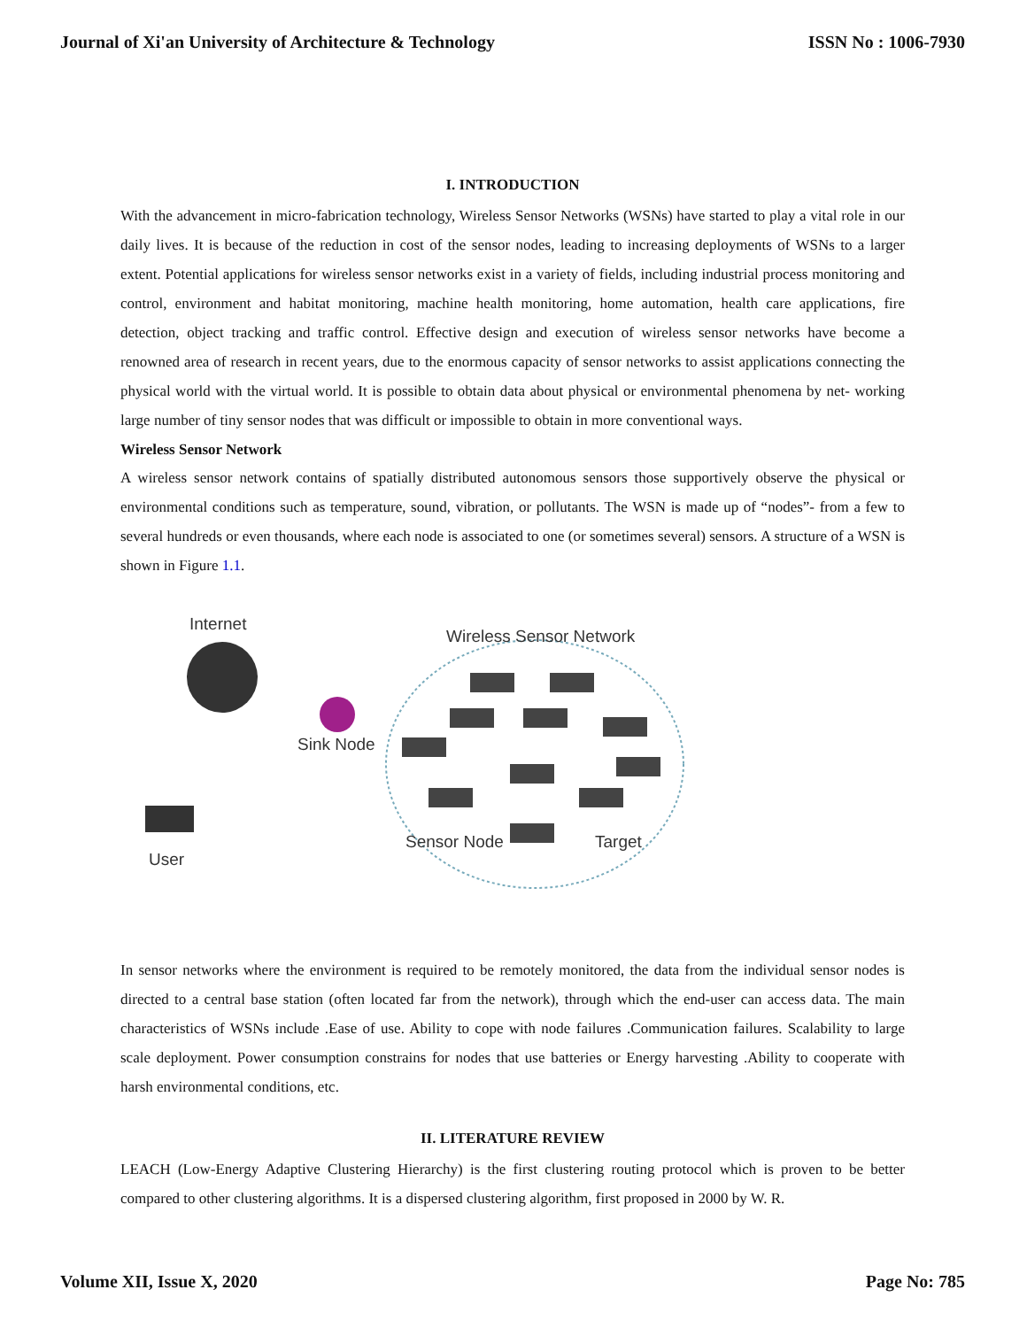Journal of Xi'an University of Architecture & Technology ISSN No : 1006-7930
I. INTRODUCTION
With the advancement in micro-fabrication technology, Wireless Sensor Networks (WSNs) have started to play a vital role in our daily lives. It is because of the reduction in cost of the sensor nodes, leading to increasing deployments of WSNs to a larger extent. Potential applications for wireless sensor networks exist in a variety of fields, including industrial process monitoring and control, environment and habitat monitoring, machine health monitoring, home automation, health care applications, fire detection, object tracking and traffic control. Effective design and execution of wireless sensor networks have become a renowned area of research in recent years, due to the enormous capacity of sensor networks to assist applications connecting the physical world with the virtual world. It is possible to obtain data about physical or environmental phenomena by net- working large number of tiny sensor nodes that was difficult or impossible to obtain in more conventional ways.
Wireless Sensor Network
A wireless sensor network contains of spatially distributed autonomous sensors those supportively observe the physical or environmental conditions such as temperature, sound, vibration, or pollutants. The WSN is made up of “nodes”- from a few to several hundreds or even thousands, where each node is associated to one (or sometimes several) sensors. A structure of a WSN is shown in Figure 1.1.
Internet
Sink Node
User
Wireless Sensor Network
Sensor Node
Target
In sensor networks where the environment is required to be remotely monitored, the data from the individual sensor nodes is directed to a central base station (often located far from the network), through which the end-user can access data. The main characteristics of WSNs include .Ease of use. Ability to cope with node failures .Communication failures. Scalability to large scale deployment. Power consumption constrains for nodes that use batteries or Energy harvesting .Ability to cooperate with harsh environmental conditions, etc.
II. LITERATURE REVIEW
LEACH (Low-Energy Adaptive Clustering Hierarchy) is the first clustering routing protocol which is proven to be better compared to other clustering algorithms. It is a dispersed clustering algorithm, first proposed in 2000 by W. R.
Volume XII, Issue X, 2020 Page No: 785